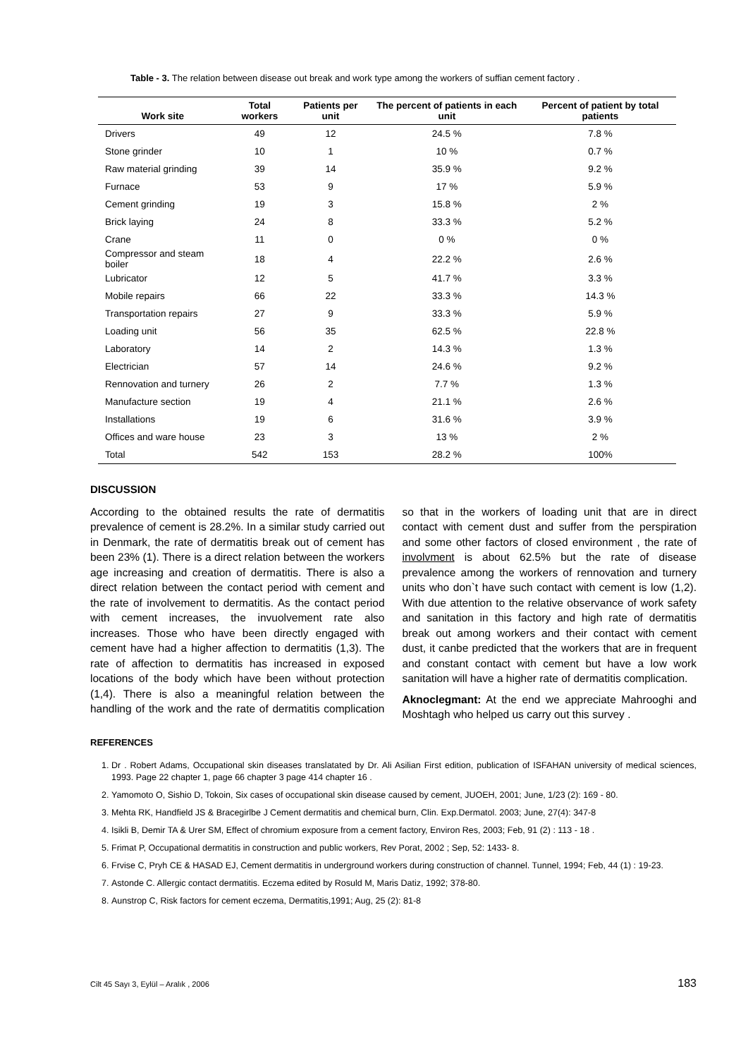Table - 3. The relation between disease out break and work type among the workers of suffian cement factory .
| Work site | Total workers | Patients per unit | The percent of patients in each unit | Percent of patient by total patients |
| --- | --- | --- | --- | --- |
| Drivers | 49 | 12 | 24.5 % | 7.8 % |
| Stone grinder | 10 | 1 | 10 % | 0.7 % |
| Raw material grinding | 39 | 14 | 35.9 % | 9.2 % |
| Furnace | 53 | 9 | 17 % | 5.9 % |
| Cement grinding | 19 | 3 | 15.8 % | 2 % |
| Brick laying | 24 | 8 | 33.3 % | 5.2 % |
| Crane | 11 | 0 | 0 % | 0 % |
| Compressor and steam boiler | 18 | 4 | 22.2 % | 2.6 % |
| Lubricator | 12 | 5 | 41.7 % | 3.3 % |
| Mobile repairs | 66 | 22 | 33.3 % | 14.3 % |
| Transportation repairs | 27 | 9 | 33.3 % | 5.9 % |
| Loading unit | 56 | 35 | 62.5 % | 22.8 % |
| Laboratory | 14 | 2 | 14.3 % | 1.3 % |
| Electrician | 57 | 14 | 24.6 % | 9.2 % |
| Rennovation and turnery | 26 | 2 | 7.7 % | 1.3 % |
| Manufacture section | 19 | 4 | 21.1 % | 2.6 % |
| Installations | 19 | 6 | 31.6 % | 3.9 % |
| Offices and ware house | 23 | 3 | 13 % | 2 % |
| Total | 542 | 153 | 28.2 % | 100% |
DISCUSSION
According to the obtained results the rate of dermatitis prevalence of cement is 28.2%. In a similar study carried out in Denmark, the rate of dermatitis break out of cement has been 23% (1). There is a direct relation between the workers age increasing and creation of dermatitis. There is also a direct relation between the contact period with cement and the rate of involvement to dermatitis. As the contact period with cement increases, the invuolvement rate also increases. Those who have been directly engaged with cement have had a higher affection to dermatitis (1,3). The rate of affection to dermatitis has increased in exposed locations of the body which have been without protection (1,4). There is also a meaningful relation between the handling of the work and the rate of dermatitis complication so that in the workers of loading unit that are in direct contact with cement dust and suffer from the perspiration and some other factors of closed environment , the rate of involvment is about 62.5% but the rate of disease prevalence among the workers of rennovation and turnery units who don`t have such contact with cement is low (1,2). With due attention to the relative observance of work safety and sanitation in this factory and high rate of dermatitis break out among workers and their contact with cement dust, it canbe predicted that the workers that are in frequent and constant contact with cement but have a low work sanitation will have a higher rate of dermatitis complication.
Aknoclegmant: At the end we appreciate Mahrooghi and Moshtagh who helped us carry out this survey .
REFERENCES
1. Dr . Robert Adams, Occupational skin diseases translatated by Dr. Ali Asilian First edition, publication of ISFAHAN university of medical sciences, 1993. Page 22 chapter 1, page 66 chapter 3 page 414 chapter 16 .
2. Yamomoto O, Sishio D, Tokoin, Six cases of occupational skin disease caused by cement, JUOEH, 2001; June, 1/23 (2): 169 - 80.
3. Mehta RK, Handfield JS & Bracegirlbe J Cement dermatitis and chemical burn, Clin. Exp.Dermatol. 2003; June, 27(4): 347-8
4. Isikli B, Demir TA & Urer SM, Effect of chromium exposure from a cement factory, Environ Res, 2003; Feb, 91 (2) : 113 - 18 .
5. Frimat P, Occupational dermatitis in construction and public workers, Rev Porat, 2002 ; Sep, 52: 1433- 8.
6. Frvise C, Pryh CE & HASAD EJ, Cement dermatitis in underground workers during construction of channel. Tunnel, 1994; Feb, 44 (1) : 19-23.
7. Astonde C. Allergic contact dermatitis. Eczema edited by Rosuld M, Maris Datiz, 1992; 378-80.
8. Aunstrop C, Risk factors for cement eczema, Dermatitis,1991; Aug, 25 (2): 81-8
Cilt 45 Sayı 3, Eylül – Aralık , 2006 183